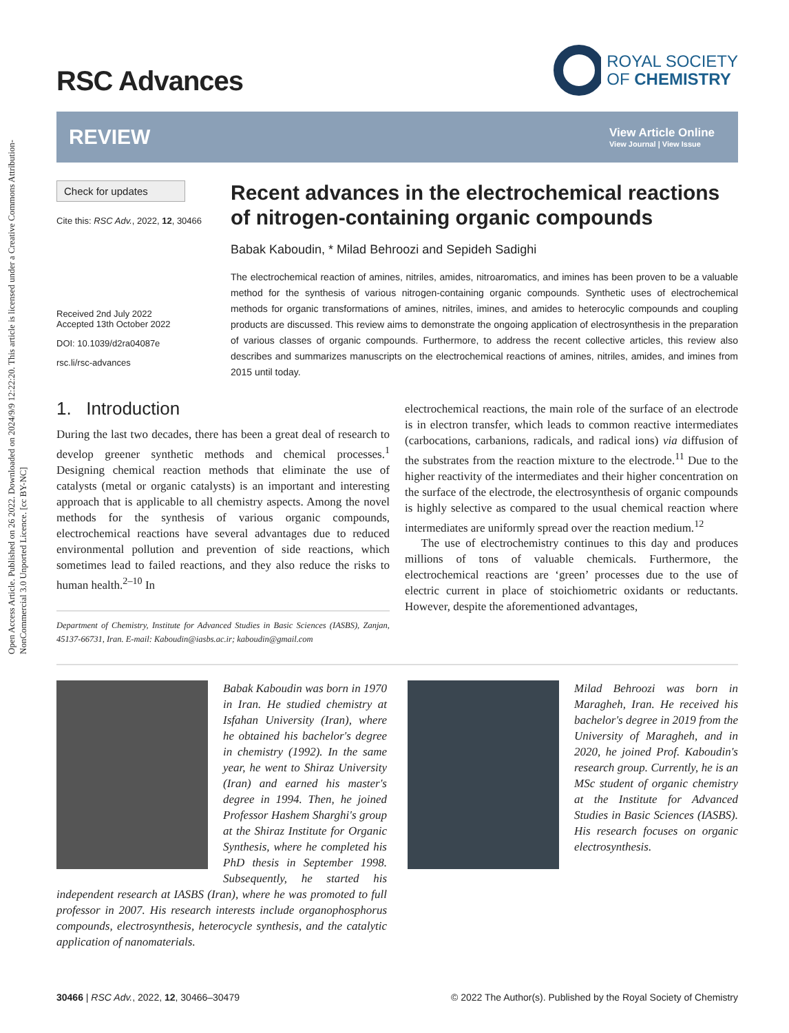Open Access Article. Published on 26 2022. Downloaded on 2024/9/9 12:22:20. This article is licensed under a Creative Commons Attribution-NonCommercial 3.0 Unported Licence. [cc BY-NC]
RSC Advances
ROYAL SOCIETY
OF CHEMISTRY
REVIEW
View Article Online
View Journal | View Issue
Check for updates
Cite this: RSC Adv., 2022, 12, 30466
Received 2nd July 2022
Accepted 13th October 2022
DOI: 10.1039/d2ra04087e
rsc.li/rsc-advances
Recent advances in the electrochemical reactions of nitrogen-containing organic compounds
Babak Kaboudin, * Milad Behroozi and Sepideh Sadighi
The electrochemical reaction of amines, nitriles, amides, nitroaromatics, and imines has been proven to be a valuable method for the synthesis of various nitrogen-containing organic compounds. Synthetic uses of electrochemical methods for organic transformations of amines, nitriles, imines, and amides to heterocylic compounds and coupling products are discussed. This review aims to demonstrate the ongoing application of electrosynthesis in the preparation of various classes of organic compounds. Furthermore, to address the recent collective articles, this review also describes and summarizes manuscripts on the electrochemical reactions of amines, nitriles, amides, and imines from 2015 until today.
1. Introduction
During the last two decades, there has been a great deal of research to develop greener synthetic methods and chemical processes.<sup>1</sup> Designing chemical reaction methods that eliminate the use of catalysts (metal or organic catalysts) is an important and interesting approach that is applicable to all chemistry aspects. Among the novel methods for the synthesis of various organic compounds, electrochemical reactions have several advantages due to reduced environmental pollution and prevention of side reactions, which sometimes lead to failed reactions, and they also reduce the risks to human health.<sup>2–10</sup> In
Department of Chemistry, Institute for Advanced Studies in Basic Sciences (IASBS), Zanjan, 45137-66731, Iran. E-mail: Kaboudin@iasbs.ac.ir; kaboudin@gmail.com
electrochemical reactions, the main role of the surface of an electrode is in electron transfer, which leads to common reactive intermediates (carbocations, carbanions, radicals, and radical ions) via diffusion of the substrates from the reaction mixture to the electrode.<sup>11</sup> Due to the higher reactivity of the intermediates and their higher concentration on the surface of the electrode, the electrosynthesis of organic compounds is highly selective as compared to the usual chemical reaction where intermediates are uniformly spread over the reaction medium.<sup>12</sup>
The use of electrochemistry continues to this day and produces millions of tons of valuable chemicals. Furthermore, the electrochemical reactions are ‘green’ processes due to the use of electric current in place of stoichiometric oxidants or reductants. However, despite the aforementioned advantages,
Babak Kaboudin was born in 1970 in Iran. He studied chemistry at Isfahan University (Iran), where he obtained his bachelor's degree in chemistry (1992). In the same year, he went to Shiraz University (Iran) and earned his master's degree in 1994. Then, he joined Professor Hashem Sharghi's group at the Shiraz Institute for Organic Synthesis, where he completed his PhD thesis in September 1998. Subsequently, he started his independent research at IASBS (Iran), where he was promoted to full professor in 2007. His research interests include organophosphorus compounds, electrosynthesis, heterocycle synthesis, and the catalytic application of nanomaterials.
Milad Behroozi was born in Maragheh, Iran. He received his bachelor's degree in 2019 from the University of Maragheh, and in 2020, he joined Prof. Kaboudin's research group. Currently, he is an MSc student of organic chemistry at the Institute for Advanced Studies in Basic Sciences (IASBS). His research focuses on organic electrosynthesis.
30466 | RSC Adv., 2022, 12, 30466–30479
© 2022 The Author(s). Published by the Royal Society of Chemistry